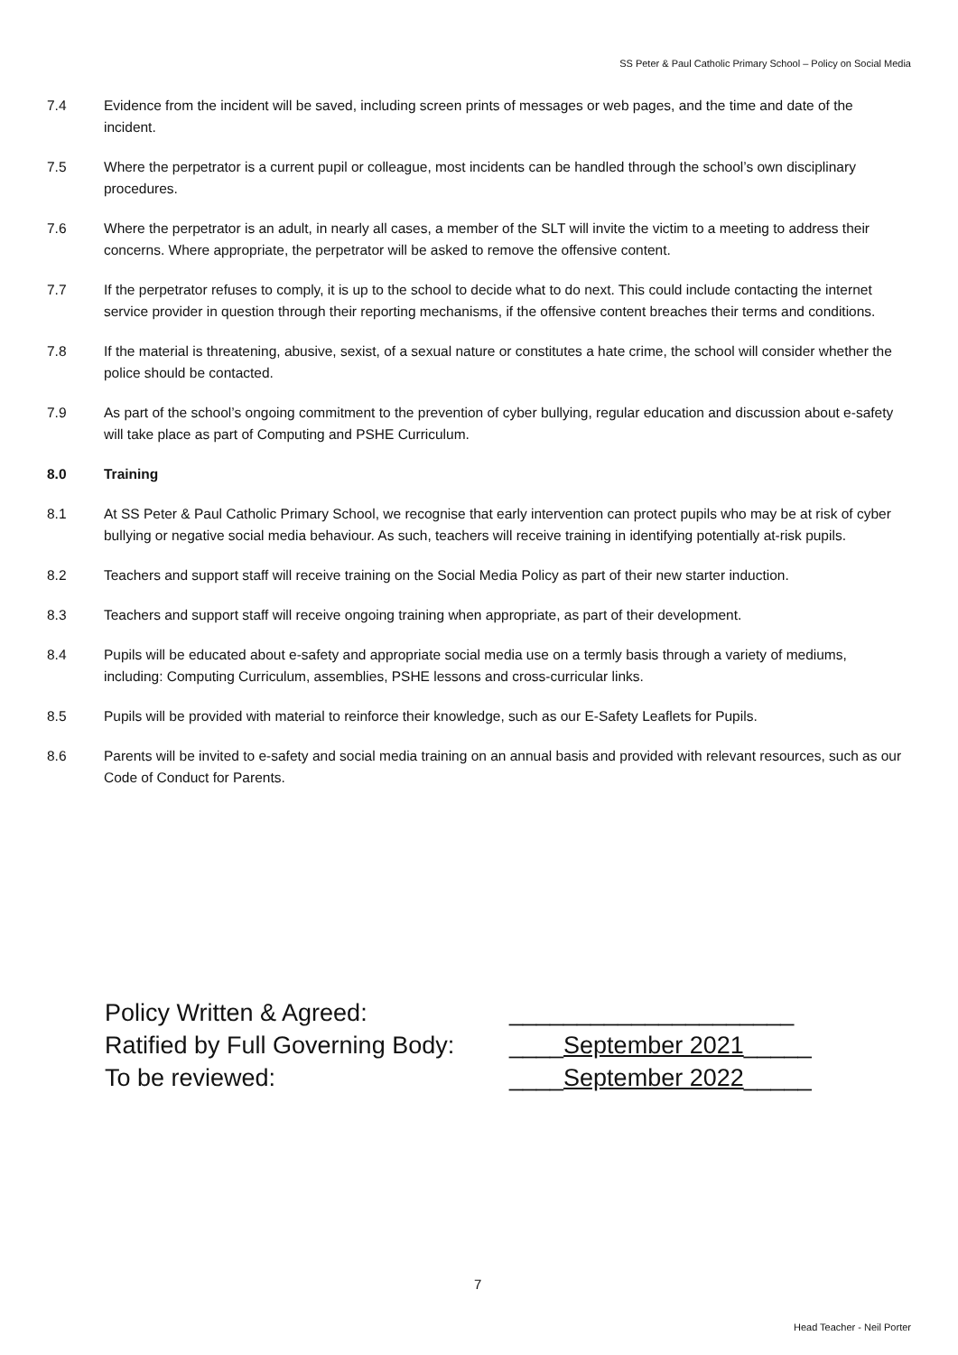SS Peter & Paul Catholic Primary School – Policy on Social Media
7.4 Evidence from the incident will be saved, including screen prints of messages or web pages, and the time and date of the incident.
7.5 Where the perpetrator is a current pupil or colleague, most incidents can be handled through the school’s own disciplinary procedures.
7.6 Where the perpetrator is an adult, in nearly all cases, a member of the SLT will invite the victim to a meeting to address their concerns. Where appropriate, the perpetrator will be asked to remove the offensive content.
7.7 If the perpetrator refuses to comply, it is up to the school to decide what to do next. This could include contacting the internet service provider in question through their reporting mechanisms, if the offensive content breaches their terms and conditions.
7.8 If the material is threatening, abusive, sexist, of a sexual nature or constitutes a hate crime, the school will consider whether the police should be contacted.
7.9 As part of the school’s ongoing commitment to the prevention of cyber bullying, regular education and discussion about e-safety will take place as part of Computing and PSHE Curriculum.
8.0 Training
8.1 At SS Peter & Paul Catholic Primary School, we recognise that early intervention can protect pupils who may be at risk of cyber bullying or negative social media behaviour. As such, teachers will receive training in identifying potentially at-risk pupils.
8.2 Teachers and support staff will receive training on the Social Media Policy as part of their new starter induction.
8.3 Teachers and support staff will receive ongoing training when appropriate, as part of their development.
8.4 Pupils will be educated about e-safety and appropriate social media use on a termly basis through a variety of mediums, including: Computing Curriculum, assemblies, PSHE lessons and cross-curricular links.
8.5 Pupils will be provided with material to reinforce their knowledge, such as our E-Safety Leaflets for Pupils.
8.6 Parents will be invited to e-safety and social media training on an annual basis and provided with relevant resources, such as our Code of Conduct for Parents.
Policy Written & Agreed: _____________________
Ratified by Full Governing Body: ____September 2021_____
To be reviewed: ____September 2022_____
7
Head Teacher - Neil Porter